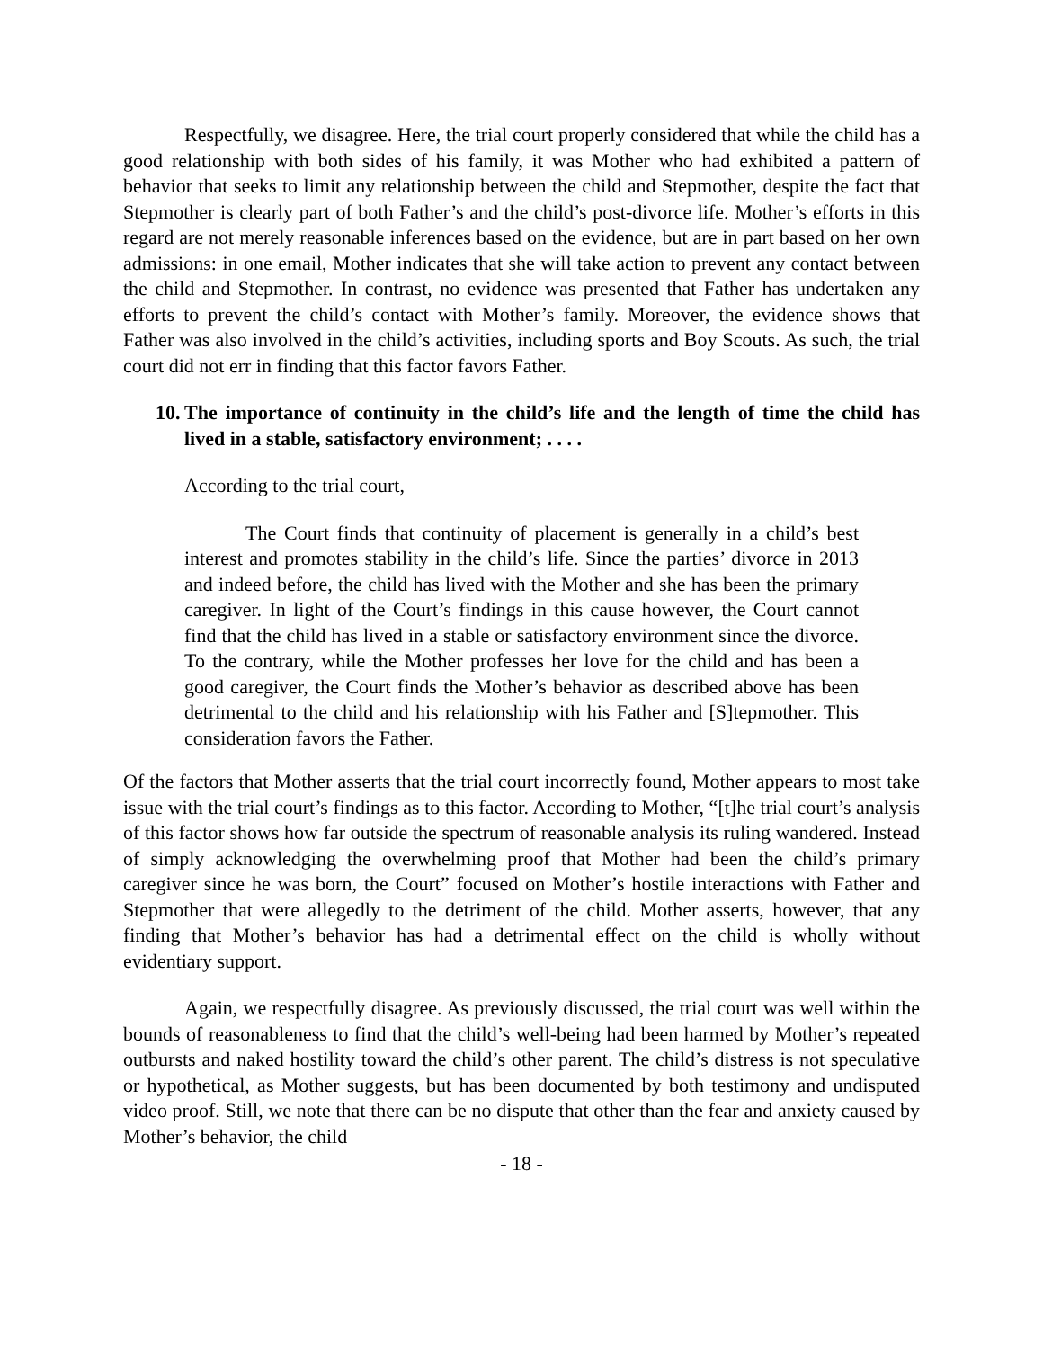Respectfully, we disagree. Here, the trial court properly considered that while the child has a good relationship with both sides of his family, it was Mother who had exhibited a pattern of behavior that seeks to limit any relationship between the child and Stepmother, despite the fact that Stepmother is clearly part of both Father’s and the child’s post-divorce life. Mother’s efforts in this regard are not merely reasonable inferences based on the evidence, but are in part based on her own admissions: in one email, Mother indicates that she will take action to prevent any contact between the child and Stepmother. In contrast, no evidence was presented that Father has undertaken any efforts to prevent the child’s contact with Mother’s family. Moreover, the evidence shows that Father was also involved in the child’s activities, including sports and Boy Scouts. As such, the trial court did not err in finding that this factor favors Father.
10. The importance of continuity in the child’s life and the length of time the child has lived in a stable, satisfactory environment; . . . .
According to the trial court,
The Court finds that continuity of placement is generally in a child’s best interest and promotes stability in the child’s life. Since the parties’ divorce in 2013 and indeed before, the child has lived with the Mother and she has been the primary caregiver. In light of the Court’s findings in this cause however, the Court cannot find that the child has lived in a stable or satisfactory environment since the divorce. To the contrary, while the Mother professes her love for the child and has been a good caregiver, the Court finds the Mother’s behavior as described above has been detrimental to the child and his relationship with his Father and [S]tepmother. This consideration favors the Father.
Of the factors that Mother asserts that the trial court incorrectly found, Mother appears to most take issue with the trial court’s findings as to this factor. According to Mother, “[t]he trial court’s analysis of this factor shows how far outside the spectrum of reasonable analysis its ruling wandered. Instead of simply acknowledging the overwhelming proof that Mother had been the child’s primary caregiver since he was born, the Court” focused on Mother’s hostile interactions with Father and Stepmother that were allegedly to the detriment of the child. Mother asserts, however, that any finding that Mother’s behavior has had a detrimental effect on the child is wholly without evidentiary support.
Again, we respectfully disagree. As previously discussed, the trial court was well within the bounds of reasonableness to find that the child’s well-being had been harmed by Mother’s repeated outbursts and naked hostility toward the child’s other parent. The child’s distress is not speculative or hypothetical, as Mother suggests, but has been documented by both testimony and undisputed video proof. Still, we note that there can be no dispute that other than the fear and anxiety caused by Mother’s behavior, the child
- 18 -